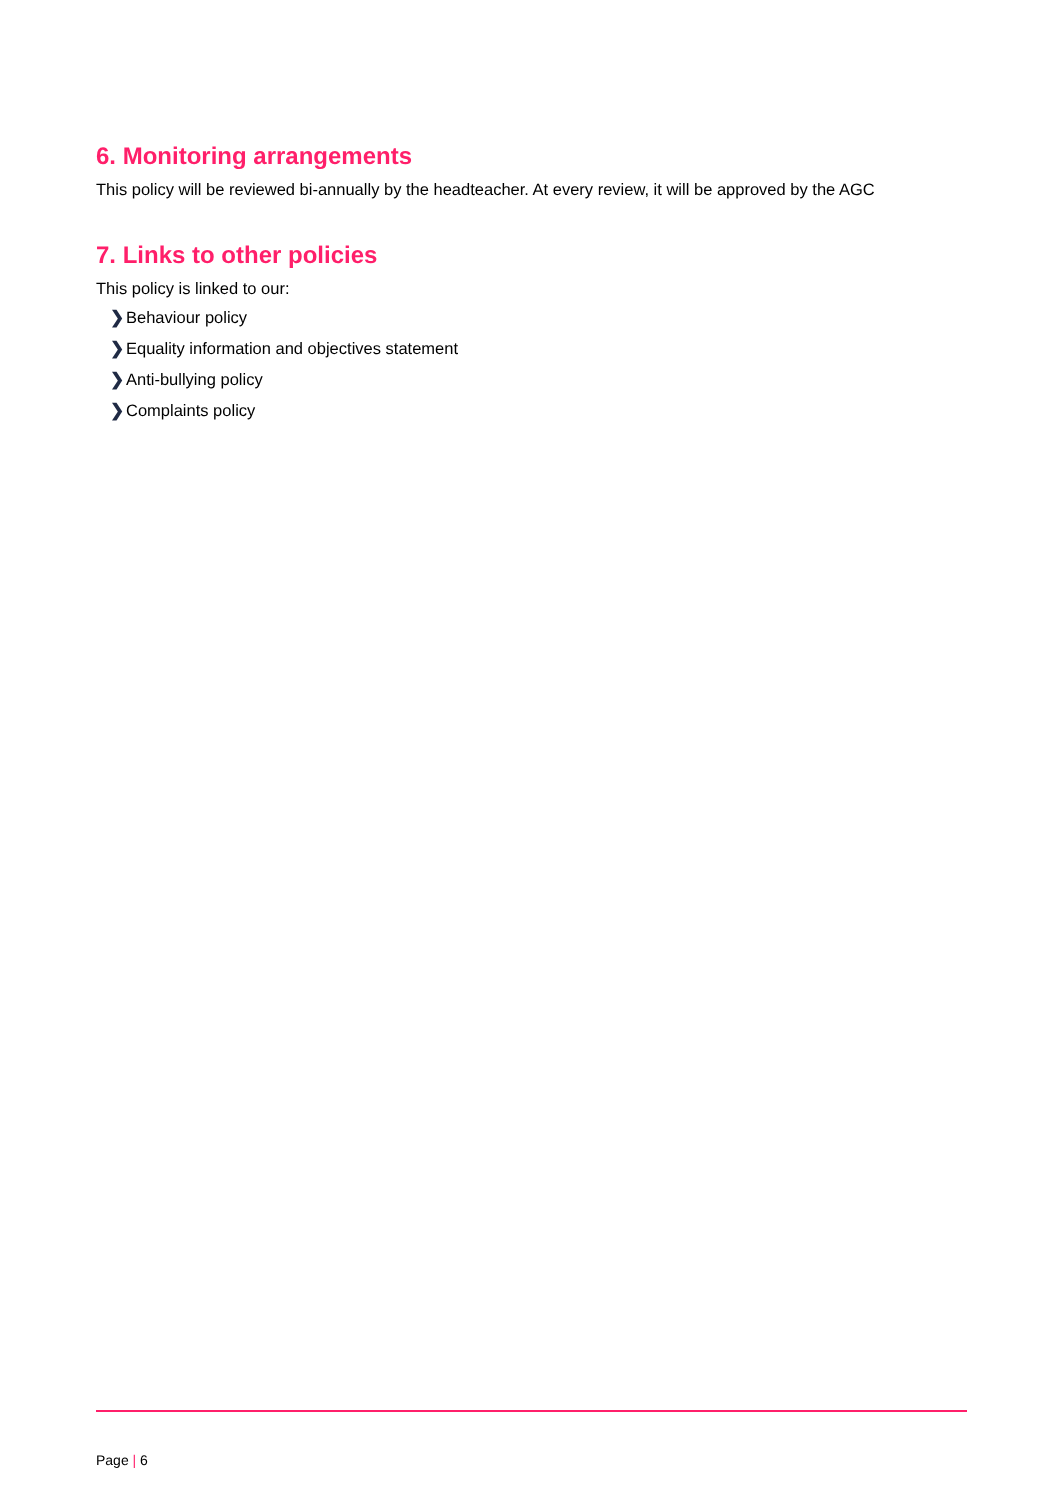6. Monitoring arrangements
This policy will be reviewed bi-annually by the headteacher. At every review, it will be approved by the AGC
7. Links to other policies
This policy is linked to our:
❯ Behaviour policy
❯ Equality information and objectives statement
❯ Anti-bullying policy
❯ Complaints policy
Page | 6